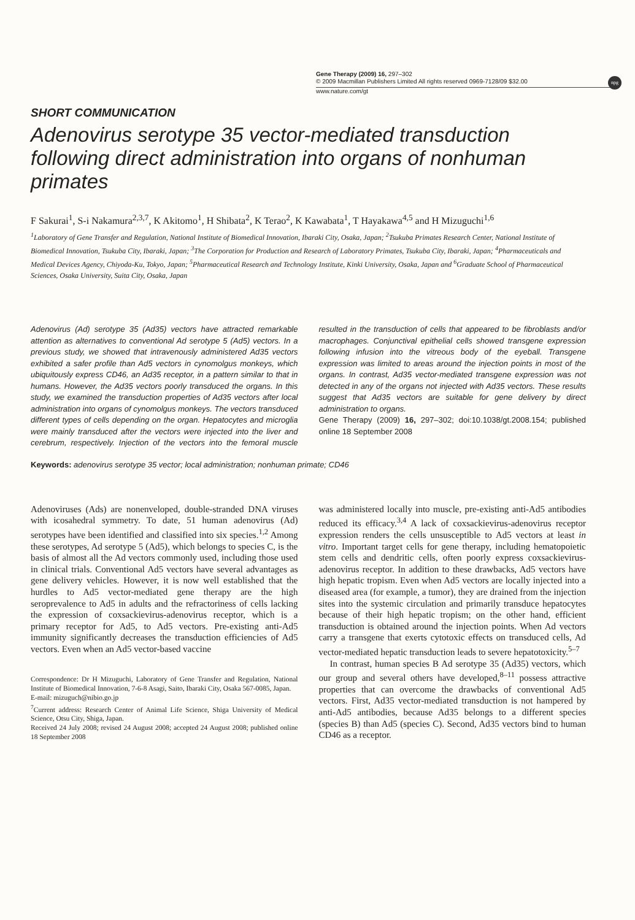Gene Therapy (2009) 16, 297–302
© 2009 Macmillan Publishers Limited All rights reserved 0969-7128/09 $32.00
www.nature.com/gt
npg
SHORT COMMUNICATION
Adenovirus serotype 35 vector-mediated transduction following direct administration into organs of nonhuman primates
F Sakurai<sup>1</sup>, S-i Nakamura<sup>2,3,7</sup>, K Akitomo<sup>1</sup>, H Shibata<sup>2</sup>, K Terao<sup>2</sup>, K Kawabata<sup>1</sup>, T Hayakawa<sup>4,5</sup> and H Mizuguchi<sup>1,6</sup>
<sup>1</sup> Laboratory of Gene Transfer and Regulation, National Institute of Biomedical Innovation, Ibaraki City, Osaka, Japan; <sup>2</sup>Tsukuba Primates Research Center, National Institute of Biomedical Innovation, Tsukuba City, Ibaraki, Japan; <sup>3</sup>The Corporation for Production and Research of Laboratory Primates, Tsukuba City, Ibaraki, Japan; <sup>4</sup>Pharmaceuticals and Medical Devices Agency, Chiyoda-Ku, Tokyo, Japan; <sup>5</sup>Pharmaceutical Research and Technology Institute, Kinki University, Osaka, Japan and <sup>6</sup>Graduate School of Pharmaceutical Sciences, Osaka University, Suita City, Osaka, Japan
Adenovirus (Ad) serotype 35 (Ad35) vectors have attracted remarkable attention as alternatives to conventional Ad serotype 5 (Ad5) vectors. In a previous study, we showed that intravenously administered Ad35 vectors exhibited a safer profile than Ad5 vectors in cynomolgus monkeys, which ubiquitously express CD46, an Ad35 receptor, in a pattern similar to that in humans. However, the Ad35 vectors poorly transduced the organs. In this study, we examined the transduction properties of Ad35 vectors after local administration into organs of cynomolgus monkeys. The vectors transduced different types of cells depending on the organ. Hepatocytes and microglia were mainly transduced after the vectors were injected into the liver and cerebrum, respectively. Injection of the vectors into the femoral muscle resulted in the transduction of cells that appeared to be fibroblasts and/or macrophages. Conjunctival epithelial cells showed transgene expression following infusion into the vitreous body of the eyeball. Transgene expression was limited to areas around the injection points in most of the organs. In contrast, Ad35 vector-mediated transgene expression was not detected in any of the organs not injected with Ad35 vectors. These results suggest that Ad35 vectors are suitable for gene delivery by direct administration to organs.
Gene Therapy (2009) 16, 297–302; doi:10.1038/gt.2008.154; published online 18 September 2008
Keywords: adenovirus serotype 35 vector; local administration; nonhuman primate; CD46
Adenoviruses (Ads) are nonenveloped, double-stranded DNA viruses with icosahedral symmetry. To date, 51 human adenovirus (Ad) serotypes have been identified and classified into six species.<sup>1,2</sup> Among these serotypes, Ad serotype 5 (Ad5), which belongs to species C, is the basis of almost all the Ad vectors commonly used, including those used in clinical trials. Conventional Ad5 vectors have several advantages as gene delivery vehicles. However, it is now well established that the hurdles to Ad5 vector-mediated gene therapy are the high seroprevalence to Ad5 in adults and the refractoriness of cells lacking the expression of coxsackievirus-adenovirus receptor, which is a primary receptor for Ad5, to Ad5 vectors. Pre-existing anti-Ad5 immunity significantly decreases the transduction efficiencies of Ad5 vectors. Even when an Ad5 vector-based vaccine
Correspondence: Dr H Mizuguchi, Laboratory of Gene Transfer and Regulation, National Institute of Biomedical Innovation, 7-6-8 Asagi, Saito, Ibaraki City, Osaka 567-0085, Japan.
E-mail: mizuguch@nibio.go.jp
<sup>7</sup> Current address: Research Center of Animal Life Science, Shiga University of Medical Science, Otsu City, Shiga, Japan.
Received 24 July 2008; revised 24 August 2008; accepted 24 August 2008; published online 18 September 2008
was administered locally into muscle, pre-existing anti-Ad5 antibodies reduced its efficacy.<sup>3,4</sup> A lack of coxsackievirus-adenovirus receptor expression renders the cells unsusceptible to Ad5 vectors at least in vitro. Important target cells for gene therapy, including hematopoietic stem cells and dendritic cells, often poorly express coxsackievirus-adenovirus receptor. In addition to these drawbacks, Ad5 vectors have high hepatic tropism. Even when Ad5 vectors are locally injected into a diseased area (for example, a tumor), they are drained from the injection sites into the systemic circulation and primarily transduce hepatocytes because of their high hepatic tropism; on the other hand, efficient transduction is obtained around the injection points. When Ad vectors carry a transgene that exerts cytotoxic effects on transduced cells, Ad vector-mediated hepatic transduction leads to severe hepatotoxicity.<sup>5–7</sup>
In contrast, human species B Ad serotype 35 (Ad35) vectors, which our group and several others have developed,<sup>8–11</sup> possess attractive properties that can overcome the drawbacks of conventional Ad5 vectors. First, Ad35 vector-mediated transduction is not hampered by anti-Ad5 antibodies, because Ad35 belongs to a different species (species B) than Ad5 (species C). Second, Ad35 vectors bind to human CD46 as a receptor.